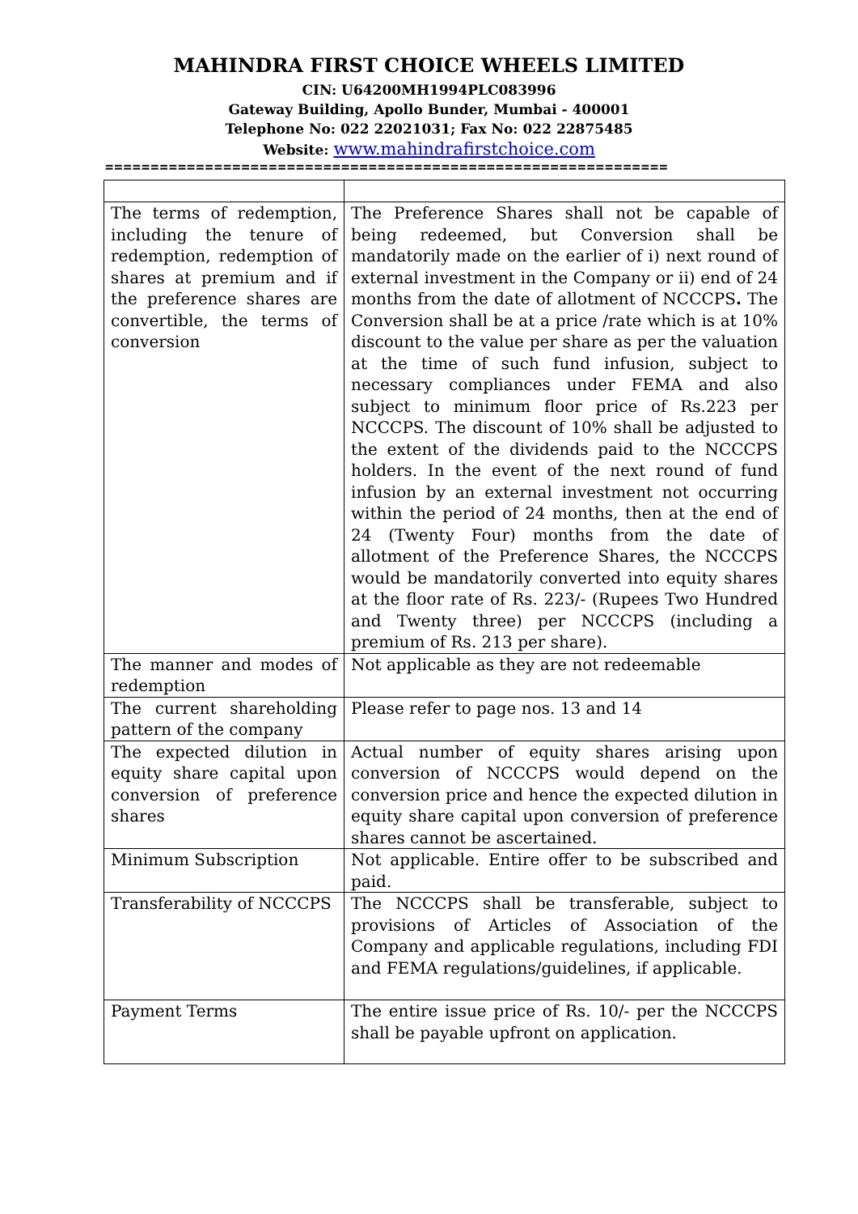MAHINDRA FIRST CHOICE WHEELS LIMITED
CIN: U64200MH1994PLC083996
Gateway Building, Apollo Bunder, Mumbai - 400001
Telephone No: 022 22021031; Fax No: 022 22875485
Website: www.mahindrafirstchoice.com
==============================================================
| The terms of redemption, including the tenure of redemption, redemption of shares at premium and if the preference shares are convertible, the terms of conversion | The Preference Shares shall not be capable of being redeemed, but Conversion shall be mandatorily made on the earlier of i) next round of external investment in the Company or ii) end of 24 months from the date of allotment of NCCCPS . The Conversion shall be at a price /rate which is at 10% discount to the value per share as per the valuation at the time of such fund infusion, subject to necessary compliances under FEMA and also subject to minimum floor price of Rs.223 per NCCCPS. The discount of 10% shall be adjusted to the extent of the dividends paid to the NCCCPS holders. In the event of the next round of fund infusion by an external investment not occurring within the period of 24 months, then at the end of 24 (Twenty Four) months from the date of allotment of the Preference Shares, the NCCCPS would be mandatorily converted into equity shares at the floor rate of Rs. 223/- (Rupees Two Hundred and Twenty three) per NCCCPS (including a premium of Rs. 213 per share). |
| The manner and modes of redemption | Not applicable as they are not redeemable |
| The current shareholding pattern of the company | Please refer to page nos. 13 and 14 |
| The expected dilution in equity share capital upon conversion of preference shares | Actual number of equity shares arising upon conversion of NCCCPS would depend on the conversion price and hence the expected dilution in equity share capital upon conversion of preference shares cannot be ascertained. |
| Minimum Subscription | Not applicable. Entire offer to be subscribed and paid. |
| Transferability of NCCCPS | The NCCCPS shall be transferable, subject to provisions of Articles of Association of the Company and applicable regulations, including FDI and FEMA regulations/guidelines, if applicable. |
| Payment Terms | The entire issue price of Rs. 10/- per the NCCCPS shall be payable upfront on application. |